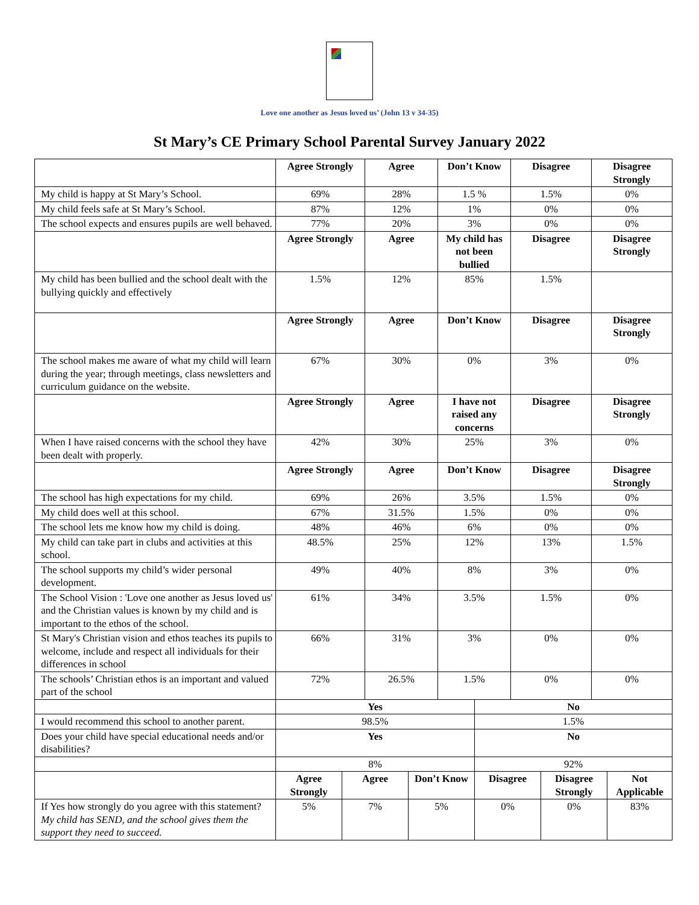Love one another as Jesus loved us’ (John 13 v 34-35)
St Mary’s CE Primary School Parental Survey January 2022
| | Agree Strongly | | Agree | | Don’t Know | | Disagree | | Disagree Strongly | |
| My child is happy at St Mary’s School. | 69% | | 28% | | 1.5 % | | 1.5% | | 0% | |
| My child feels safe at St Mary’s School. | 87% | | 12% | | 1% | | 0% | | 0% | |
| The school expects and ensures pupils are well behaved. | 77% | | 20% | | 3% | | 0% | | 0% | |
| | Agree Strongly | | Agree | | My child has not been bullied | | Disagree | | Disagree Strongly | |
| My child has been bullied and the school dealt with the bullying quickly and effectively | 1.5% | | 12% | | 85% | | 1.5% | | | |
| | Agree Strongly | | Agree | | Don’t Know | | Disagree | | Disagree Strongly | |
| The school makes me aware of what my child will learn during the year; through meetings, class newsletters and curriculum guidance on the website. | 67% | | 30% | | 0% | | 3% | | 0% | |
| | Agree Strongly | | Agree | | I have not raised any concerns | | Disagree | | Disagree Strongly | |
| When I have raised concerns with the school they have been dealt with properly. | 42% | | 30% | | 25% | | 3% | | 0% | |
| | Agree Strongly | | Agree | | Don’t Know | | Disagree | | Disagree Strongly | |
| The school has high expectations for my child. | 69% | | 26% | | 3.5% | | 1.5% | | 0% | |
| My child does well at this school. | 67% | | 31.5% | | 1.5% | | 0% | | 0% | |
| The school lets me know how my child is doing. | 48% | | 46% | | 6% | | 0% | | 0% | |
| My child can take part in clubs and activities at this school. | 48.5% | | 25% | | 12% | | 13% | | 1.5% | |
| The school supports my child’s wider personal development. | 49% | | 40% | | 8% | | 3% | | 0% | |
| The School Vision : 'Love one another as Jesus loved us' and the Christian values is known by my child and is important to the ethos of the school. | 61% | | 34% | | 3.5% | | 1.5% | | 0% | |
| St Mary's Christian vision and ethos teaches its pupils to welcome, include and respect all individuals for their differences in school | 66% | | 31% | | 3% | | 0% | | 0% | |
| The schools’ Christian ethos is an important and valued part of the school | 72% | | 26.5% | | 1.5% | | 0% | | 0% | |
| | Yes | | | | | No | | | | |
| I would recommend this school to another parent. | 98.5% | | | | | 1.5% | | | | |
| Does your child have special educational needs and/or disabilities? | Yes | | | | | No | | | | |
| | 8% | | | | | 92% | | | | |
| | Agree Strongly | Agree | | Don’t Know | | Disagree | | Disagree Strongly | | Not Applicable |
| If Yes how strongly do you agree with this statement? My child has SEND, and the school gives them the support they need to succeed. | 5% | 7% | | 5% | | 0% | | 0% | | 83% |